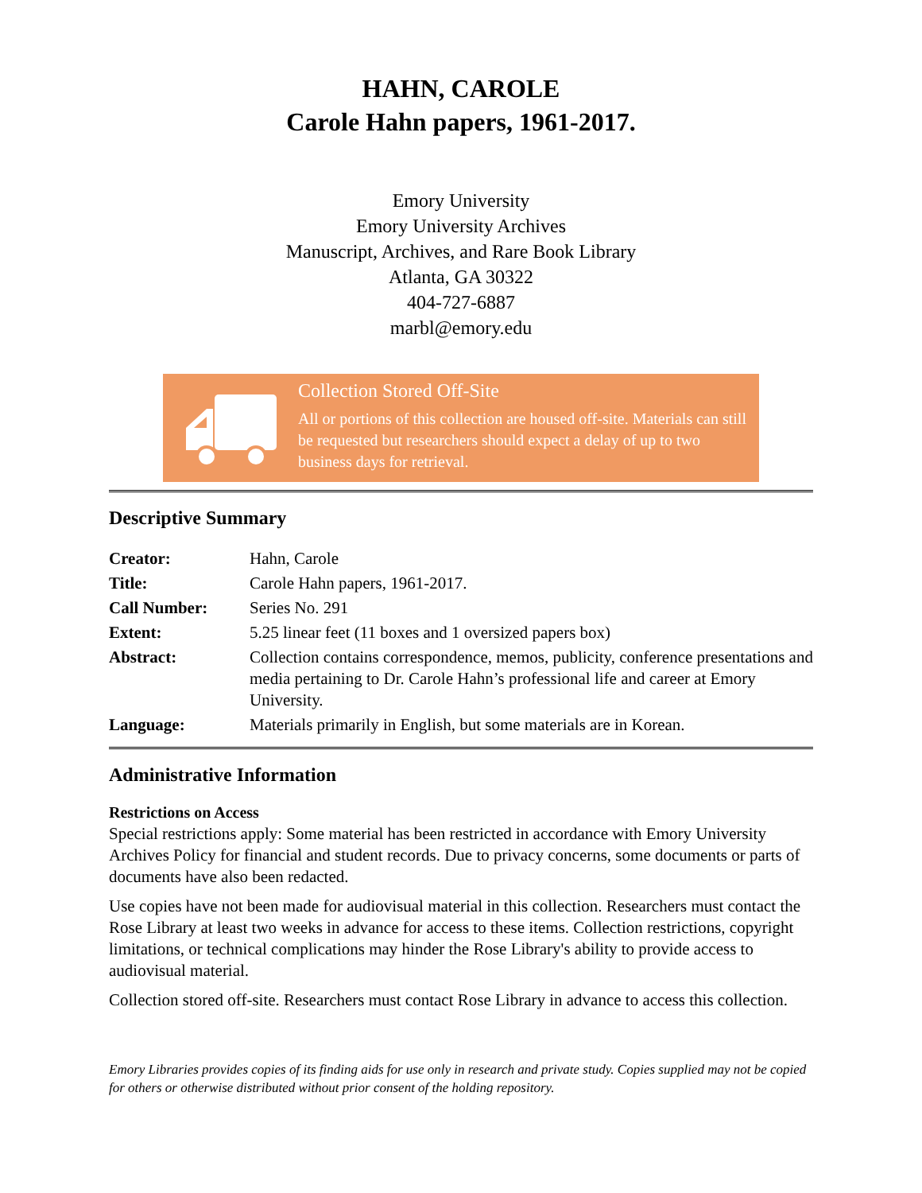HAHN, CAROLE
Carole Hahn papers, 1961-2017.
Emory University
Emory University Archives
Manuscript, Archives, and Rare Book Library
Atlanta, GA 30322
404-727-6887
marbl@emory.edu
Collection Stored Off-Site
All or portions of this collection are housed off-site. Materials can still be requested but researchers should expect a delay of up to two business days for retrieval.
Descriptive Summary
| Creator: | Hahn, Carole |
| Title: | Carole Hahn papers, 1961-2017. |
| Call Number: | Series No. 291 |
| Extent: | 5.25 linear feet (11 boxes and 1 oversized papers box) |
| Abstract: | Collection contains correspondence, memos, publicity, conference presentations and media pertaining to Dr. Carole Hahn’s professional life and career at Emory University. |
| Language: | Materials primarily in English, but some materials are in Korean. |
Administrative Information
Restrictions on Access
Special restrictions apply: Some material has been restricted in accordance with Emory University Archives Policy for financial and student records. Due to privacy concerns, some documents or parts of documents have also been redacted.
Use copies have not been made for audiovisual material in this collection. Researchers must contact the Rose Library at least two weeks in advance for access to these items. Collection restrictions, copyright limitations, or technical complications may hinder the Rose Library's ability to provide access to audiovisual material.
Collection stored off-site. Researchers must contact Rose Library in advance to access this collection.
Emory Libraries provides copies of its finding aids for use only in research and private study. Copies supplied may not be copied for others or otherwise distributed without prior consent of the holding repository.